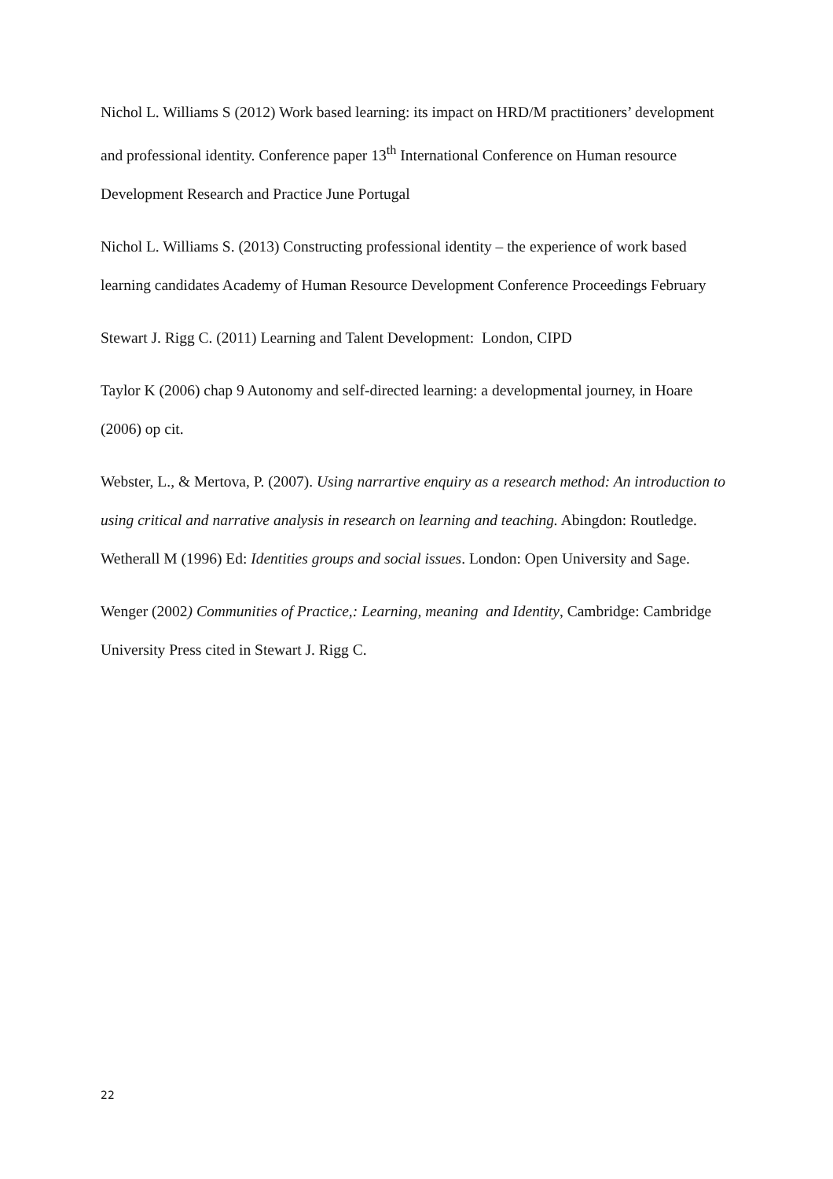Nichol L. Williams S (2012) Work based learning: its impact on HRD/M practitioners’ development and professional identity. Conference paper 13<sup>th</sup> International Conference on Human resource Development Research and Practice June Portugal
Nichol L. Williams S. (2013) Constructing professional identity – the experience of work based learning candidates Academy of Human Resource Development Conference Proceedings February
Stewart J. Rigg C. (2011) Learning and Talent Development: London, CIPD
Taylor K (2006) chap 9 Autonomy and self-directed learning: a developmental journey, in Hoare (2006) op cit.
Webster, L., & Mertova, P. (2007). Using narrartive enquiry as a research method: An introduction to using critical and narrative analysis in research on learning and teaching. Abingdon: Routledge.
Wetherall M (1996) Ed: Identities groups and social issues. London: Open University and Sage.
Wenger (2002) Communities of Practice,: Learning, meaning and Identity, Cambridge: Cambridge University Press cited in Stewart J. Rigg C.
22